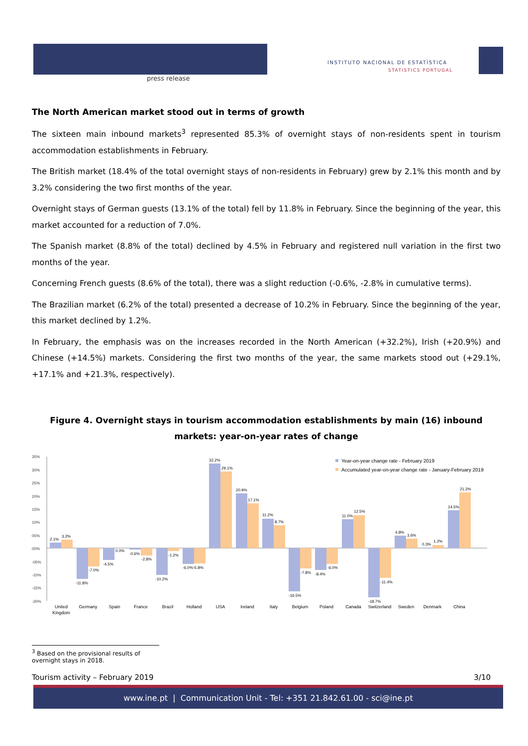press release
INSTITUTO NACIONAL DE ESTATÍSTICA
STATISTICS PORTUGAL
The North American market stood out in terms of growth
The sixteen main inbound markets<sup>3</sup> represented 85.3% of overnight stays of non-residents spent in tourism accommodation establishments in February.
The British market (18.4% of the total overnight stays of non-residents in February) grew by 2.1% this month and by 3.2% considering the two first months of the year.
Overnight stays of German guests (13.1% of the total) fell by 11.8% in February. Since the beginning of the year, this market accounted for a reduction of 7.0%.
The Spanish market (8.8% of the total) declined by 4.5% in February and registered null variation in the first two months of the year.
Concerning French guests (8.6% of the total), there was a slight reduction (-0.6%, -2.8% in cumulative terms).
The Brazilian market (6.2% of the total) presented a decrease of 10.2% in February. Since the beginning of the year, this market declined by 1.2%.
In February, the emphasis was on the increases recorded in the North American (+32.2%), Irish (+20.9%) and Chinese (+14.5%) markets. Considering the first two months of the year, the same markets stood out (+29.1%, +17.1% and +21.3%, respectively).
Figure 4. Overnight stays in tourism accommodation establishments by main (16) inbound markets: year-on-year rates of change
35%
30%
25%
20%
15%
10%
05%
00%
-05%
-10%
-15%
-20%
Year-on-year change rate - February 2019
Accumulated year-on-year change rate - January-February 2019
2.1%
3.2%
-11.8%
-7.0%
-4.5%
0.0%
-0.6%
-2.8%
-10.2%
-1.2%
-6.0%-5.8%
32.2%
29.1%
20.9%
17.1%
11.2%
8.7%
-16.5%
-7.8%
-8.4%
-6.0%
11.0%
12.5%
-18.7%
-11.4%
4.8%
3.6%
0.3%
1.2%
14.5%
21.3%
United
Kingdom
Germany
Spain
France
Brazil
Holland
USA
Ireland
Italy
Belgium
Poland
Canada
Switzerland
Sweden
Denmark
China
<sup>3</sup> Based on the provisional results of overnight stays in 2018.
Tourism activity – February 2019 3/10
www.ine.pt | Communication Unit - Tel: +351 21.842.61.00 - sci@ine.pt